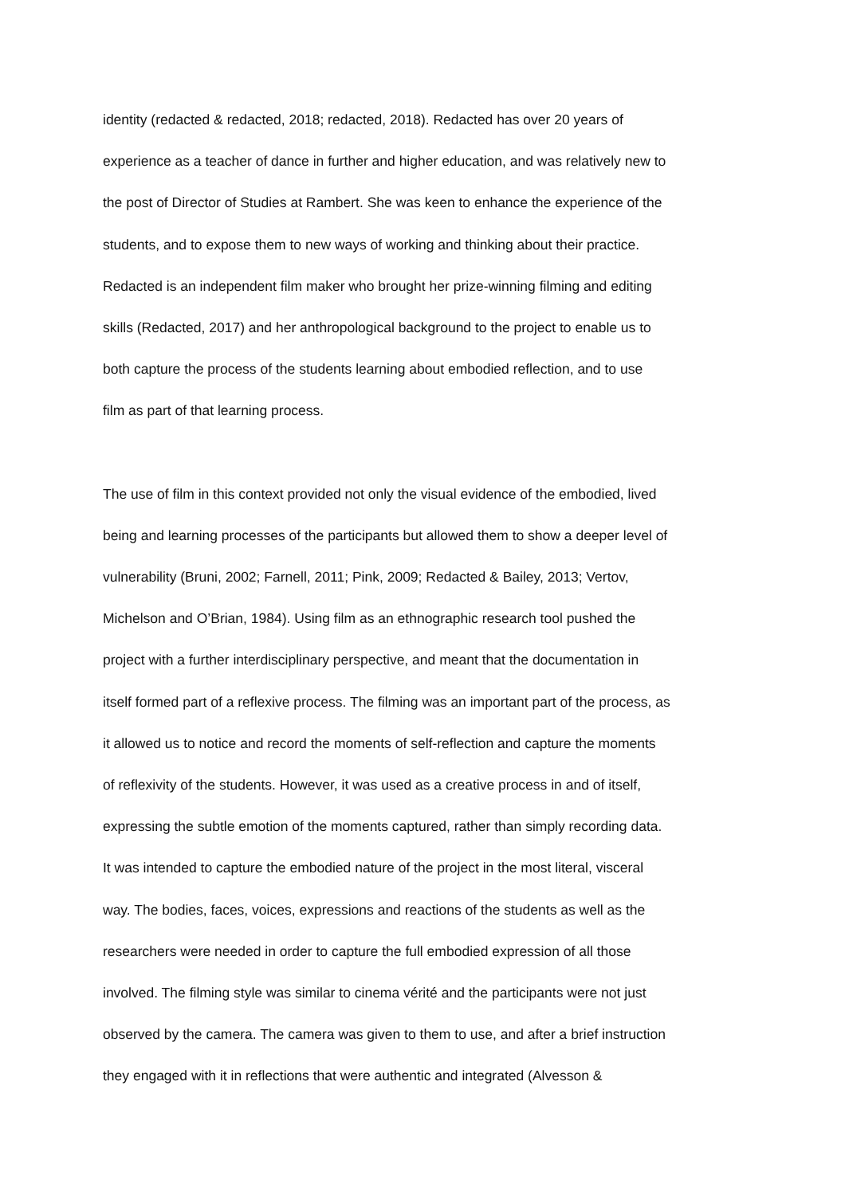identity (redacted & redacted, 2018; redacted, 2018). Redacted has over 20 years of
experience as a teacher of dance in further and higher education, and was relatively new to
the post of Director of Studies at Rambert. She was keen to enhance the experience of the
students, and to expose them to new ways of working and thinking about their practice.
Redacted is an independent film maker who brought her prize-winning filming and editing
skills (Redacted, 2017) and her anthropological background to the project to enable us to
both capture the process of the students learning about embodied reflection, and to use
film as part of that learning process.
The use of film in this context provided not only the visual evidence of the embodied, lived
being and learning processes of the participants but allowed them to show a deeper level of
vulnerability (Bruni, 2002; Farnell, 2011; Pink, 2009; Redacted & Bailey, 2013; Vertov,
Michelson and O’Brian, 1984). Using film as an ethnographic research tool pushed the
project with a further interdisciplinary perspective, and meant that the documentation in
itself formed part of a reflexive process. The filming was an important part of the process, as
it allowed us to notice and record the moments of self-reflection and capture the moments
of reflexivity of the students. However, it was used as a creative process in and of itself,
expressing the subtle emotion of the moments captured, rather than simply recording data.
It was intended to capture the embodied nature of the project in the most literal, visceral
way. The bodies, faces, voices, expressions and reactions of the students as well as the
researchers were needed in order to capture the full embodied expression of all those
involved. The filming style was similar to cinema vérité and the participants were not just
observed by the camera. The camera was given to them to use, and after a brief instruction
they engaged with it in reflections that were authentic and integrated (Alvesson &